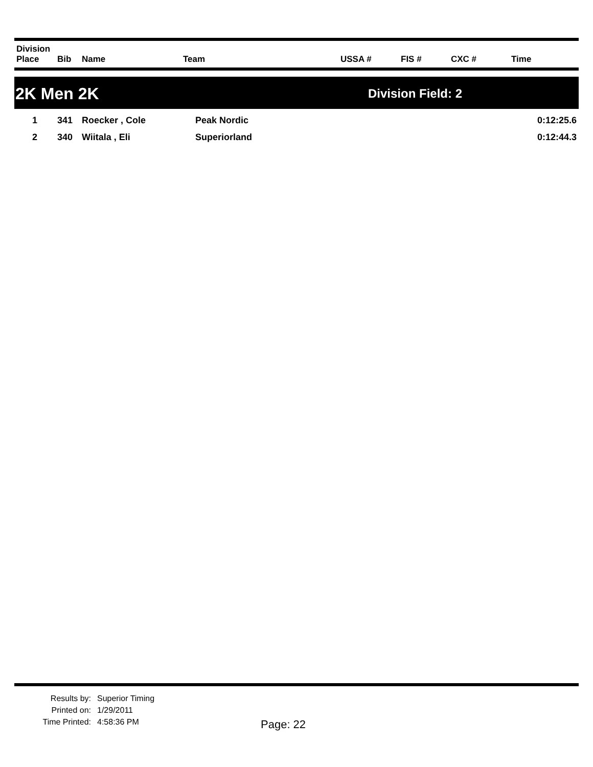| Division Place | Bib | Name | Team | USSA # | FIS # | CXC # | Time |
| --- | --- | --- | --- | --- | --- | --- | --- |
2K Men 2K Division Field: 2
| 1 | 341 | Roecker , Cole | Peak Nordic | | 0:12:25.6 |
| 2 | 340 | Wiitala , Eli | Superiorland | | 0:12:44.3 |
Results by:
Printed on:
Time Printed:
Superior Timing
1/29/2011
4:58:36 PM
Page: 22